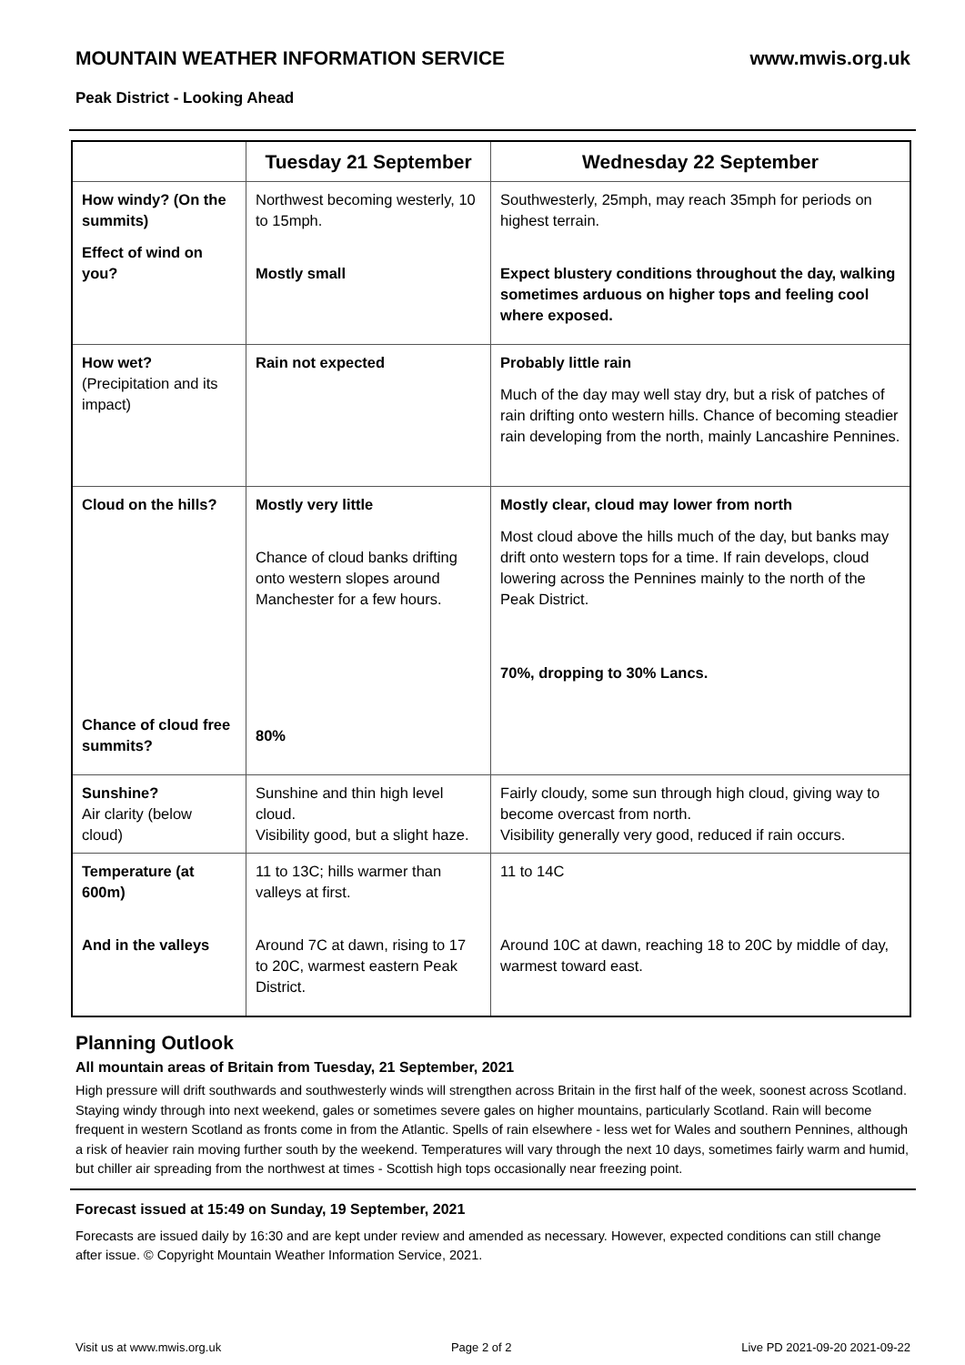MOUNTAIN WEATHER INFORMATION SERVICE www.mwis.org.uk
Peak District - Looking Ahead
| | Tuesday 21 September | Wednesday 22 September |
| --- | --- | --- |
| How windy? (On the summits) Effect of wind on you? | Northwest becoming westerly, 10 to 15mph. Mostly small | Southwesterly, 25mph, may reach 35mph for periods on highest terrain. Expect blustery conditions throughout the day, walking sometimes arduous on higher tops and feeling cool where exposed. |
| How wet? (Precipitation and its impact) | Rain not expected | Probably little rain Much of the day may well stay dry, but a risk of patches of rain drifting onto western hills. Chance of becoming steadier rain developing from the north, mainly Lancashire Pennines. |
| Cloud on the hills? Chance of cloud free summits? | Mostly very little Chance of cloud banks drifting onto western slopes around Manchester for a few hours. 80% | Mostly clear, cloud may lower from north Most cloud above the hills much of the day, but banks may drift onto western tops for a time. If rain develops, cloud lowering across the Pennines mainly to the north of the Peak District. 70%, dropping to 30% Lancs. |
| Sunshine? Air clarity (below cloud) | Sunshine and thin high level cloud. Visibility good, but a slight haze. | Fairly cloudy, some sun through high cloud, giving way to become overcast from north. Visibility generally very good, reduced if rain occurs. |
| Temperature (at 600m) And in the valleys | 11 to 13C; hills warmer than valleys at first. Around 7C at dawn, rising to 17 to 20C, warmest eastern Peak District. | 11 to 14C Around 10C at dawn, reaching 18 to 20C by middle of day, warmest toward east. |
Planning Outlook
All mountain areas of Britain from Tuesday, 21 September, 2021
High pressure will drift southwards and southwesterly winds will strengthen across Britain in the first half of the week, soonest across Scotland. Staying windy through into next weekend, gales or sometimes severe gales on higher mountains, particularly Scotland. Rain will become frequent in western Scotland as fronts come in from the Atlantic. Spells of rain elsewhere - less wet for Wales and southern Pennines, although a risk of heavier rain moving further south by the weekend. Temperatures will vary through the next 10 days, sometimes fairly warm and humid, but chiller air spreading from the northwest at times - Scottish high tops occasionally near freezing point.
Forecast issued at 15:49 on Sunday, 19 September, 2021
Forecasts are issued daily by 16:30 and are kept under review and amended as necessary. However, expected conditions can still change after issue. © Copyright Mountain Weather Information Service, 2021.
Visit us at www.mwis.org.uk Page 2 of 2 Live PD 2021-09-20 2021-09-22